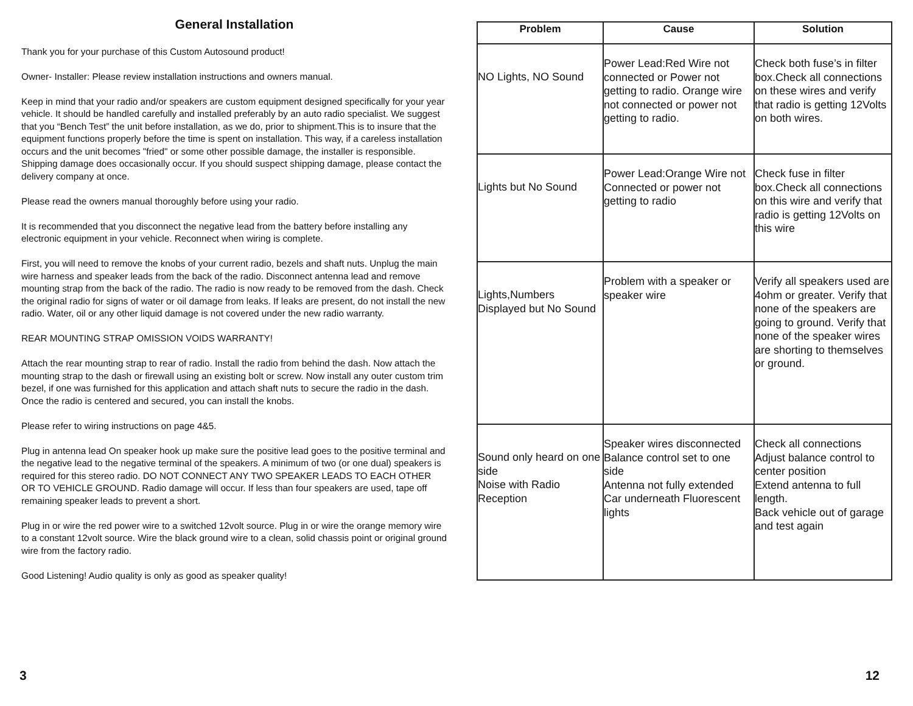General Installation
Thank you for your purchase of this Custom Autosound product!
Owner- Installer: Please review installation instructions and owners manual.
Keep in mind that your radio and/or speakers are custom equipment designed specifically for your year vehicle. It should be handled carefully and installed preferably by an auto radio specialist. We suggest that you “Bench Test” the unit before installation, as we do, prior to shipment.This is to insure that the equipment functions properly before the time is spent on installation. This way, if a careless installation occurs and the unit becomes "fried" or some other possible damage, the installer is responsible. Shipping damage does occasionally occur. If you should suspect shipping damage, please contact the delivery company at once.
Please read the owners manual thoroughly before using your radio.
It is recommended that you disconnect the negative lead from the battery before installing any electronic equipment in your vehicle. Reconnect when wiring is complete.
First, you will need to remove the knobs of your current radio, bezels and shaft nuts. Unplug the main wire harness and speaker leads from the back of the radio. Disconnect antenna lead and remove mounting strap from the back of the radio. The radio is now ready to be removed from the dash. Check the original radio for signs of water or oil damage from leaks. If leaks are present, do not install the new radio. Water, oil or any other liquid damage is not covered under the new radio warranty.
REAR MOUNTING STRAP OMISSION VOIDS WARRANTY!
Attach the rear mounting strap to rear of radio. Install the radio from behind the dash. Now attach the mounting strap to the dash or firewall using an existing bolt or screw. Now install any outer custom trim bezel, if one was furnished for this application and attach shaft nuts to secure the radio in the dash. Once the radio is centered and secured, you can install the knobs.
Please refer to wiring instructions on page 4&5.
Plug in antenna lead On speaker hook up make sure the positive lead goes to the positive terminal and the negative lead to the negative terminal of the speakers. A minimum of two (or one dual) speakers is required for this stereo radio. DO NOT CONNECT ANY TWO SPEAKER LEADS TO EACH OTHER OR TO VEHICLE GROUND. Radio damage will occur. If less than four speakers are used, tape off remaining speaker leads to prevent a short.
Plug in or wire the red power wire to a switched 12volt source. Plug in or wire the orange memory wire to a constant 12volt source. Wire the black ground wire to a clean, solid chassis point or original ground wire from the factory radio.
Good Listening! Audio quality is only as good as speaker quality!
3
| Problem | Cause | Solution |
| --- | --- | --- |
| NO Lights, NO Sound | Power Lead:Red Wire not connected or Power not getting to radio. Orange wire not connected or power not getting to radio. | Check both fuse’s in filter box.Check all connections on these wires and verify that radio is getting 12Volts on both wires. |
| Lights but No Sound | Power Lead:Orange Wire not Connected or power not getting to radio | Check fuse in filter box.Check all connections on this wire and verify that radio is getting 12Volts on this wire |
| Lights,Numbers Displayed but No Sound | Problem with a speaker or speaker wire | Verify all speakers used are 4ohm or greater. Verify that none of the speakers are going to ground. Verify that none of the speaker wires are shorting to themselves or ground. |
| Sound only heard on one side Noise with Radio Reception | Speaker wires disconnected Balance control set to one side Antenna not fully extended Car underneath Fluorescent lights | Check all connections Adjust balance control to center position Extend antenna to full length. Back vehicle out of garage and test again |
12